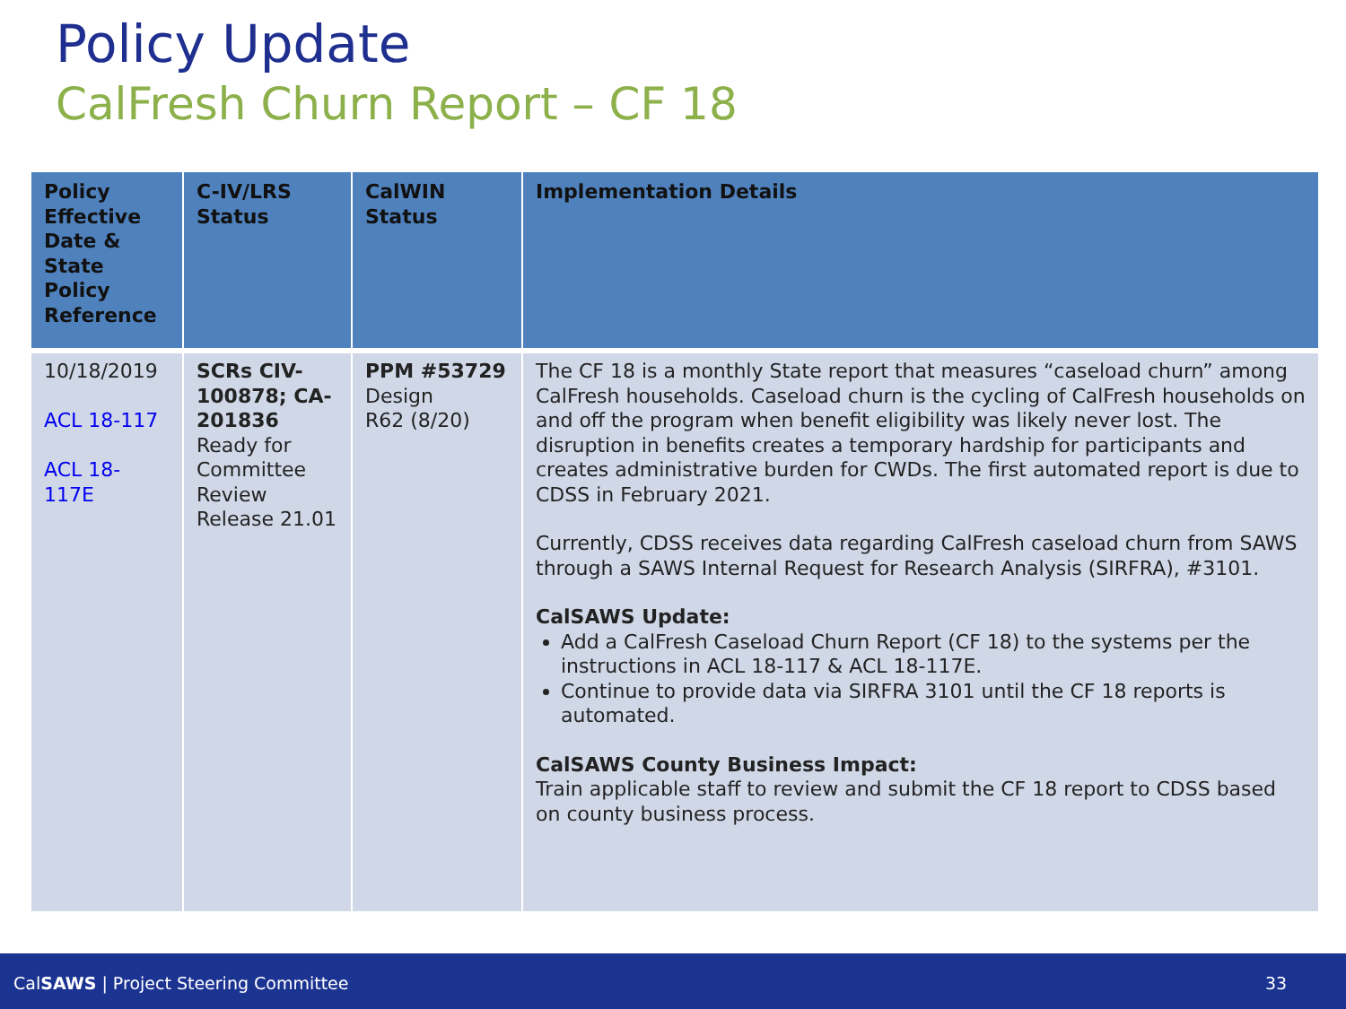Policy Update
CalFresh Churn Report – CF 18
| Policy Effective Date & State Policy Reference | C-IV/LRS Status | CalWIN Status | Implementation Details |
| --- | --- | --- | --- |
| 10/18/2019 ACL 18-117 ACL 18-117E | SCRs CIV-100878; CA-201836 Ready for Committee Review Release 21.01 | PPM #53729 Design R62 (8/20) | The CF 18 is a monthly State report that measures “caseload churn” among CalFresh households. Caseload churn is the cycling of CalFresh households on and off the program when benefit eligibility was likely never lost. The disruption in benefits creates a temporary hardship for participants and creates administrative burden for CWDs. The first automated report is due to CDSS in February 2021. Currently, CDSS receives data regarding CalFresh caseload churn from SAWS through a SAWS Internal Request for Research Analysis (SIRFRA), #3101. CalSAWS Update: Add a CalFresh Caseload Churn Report (CF 18) to the systems per the instructions in ACL 18-117 & ACL 18-117E. Continue to provide data via SIRFRA 3101 until the CF 18 reports is automated. CalSAWS County Business Impact: Train applicable staff to review and submit the CF 18 report to CDSS based on county business process. |
CalSAWS | Project Steering Committee 33